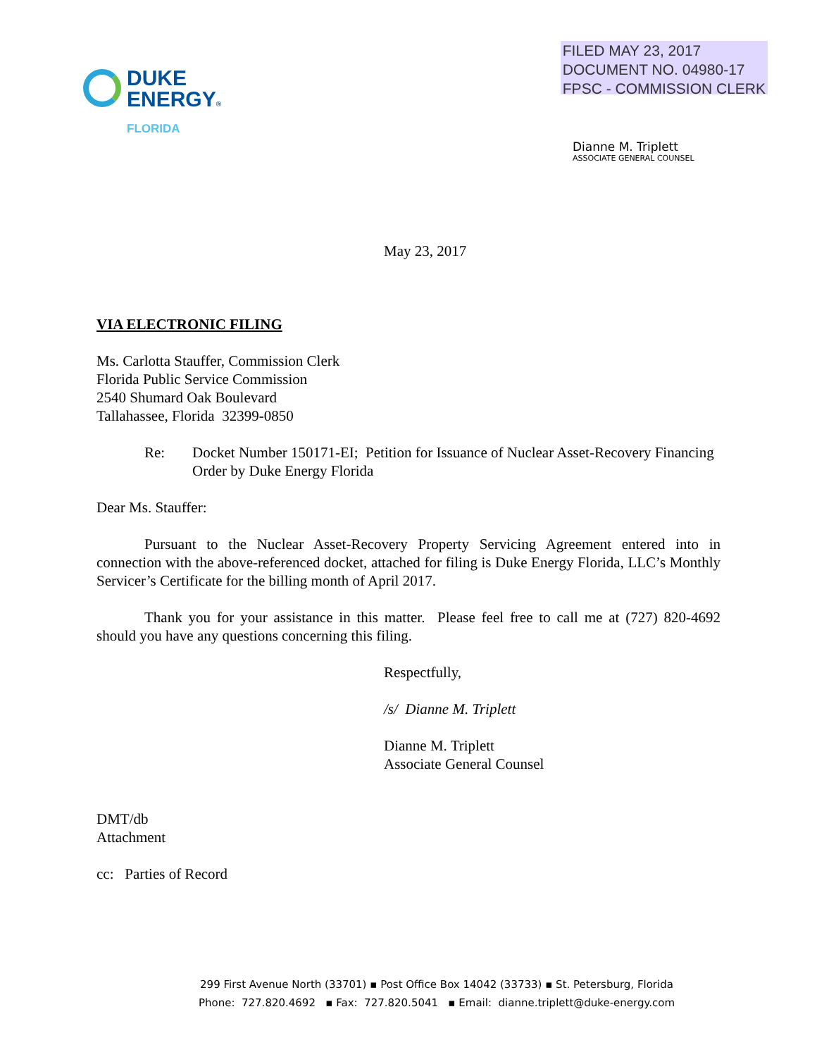DUKE
ENERGY®
FLORIDA
FILED MAY 23, 2017
DOCUMENT NO. 04980-17
FPSC - COMMISSION CLERK
Dianne M. Triplett
ASSOCIATE GENERAL COUNSEL
May 23, 2017
VIA ELECTRONIC FILING
Ms. Carlotta Stauffer, Commission Clerk
Florida Public Service Commission
2540 Shumard Oak Boulevard
Tallahassee, Florida 32399-0850
Re: Docket Number 150171-EI; Petition for Issuance of Nuclear Asset-Recovery Financing Order by Duke Energy Florida
Dear Ms. Stauffer:
Pursuant to the Nuclear Asset-Recovery Property Servicing Agreement entered into in connection with the above-referenced docket, attached for filing is Duke Energy Florida, LLC’s Monthly Servicer’s Certificate for the billing month of April 2017.
Thank you for your assistance in this matter. Please feel free to call me at (727) 820-4692 should you have any questions concerning this filing.
Respectfully,
/s/ Dianne M. Triplett
Dianne M. Triplett
Associate General Counsel
DMT/db
Attachment
cc: Parties of Record
299 First Avenue North (33701) ▪ Post Office Box 14042 (33733) ▪ St. Petersburg, Florida
Phone: 727.820.4692 ▪ Fax: 727.820.5041 ▪ Email: dianne.triplett@duke-energy.com